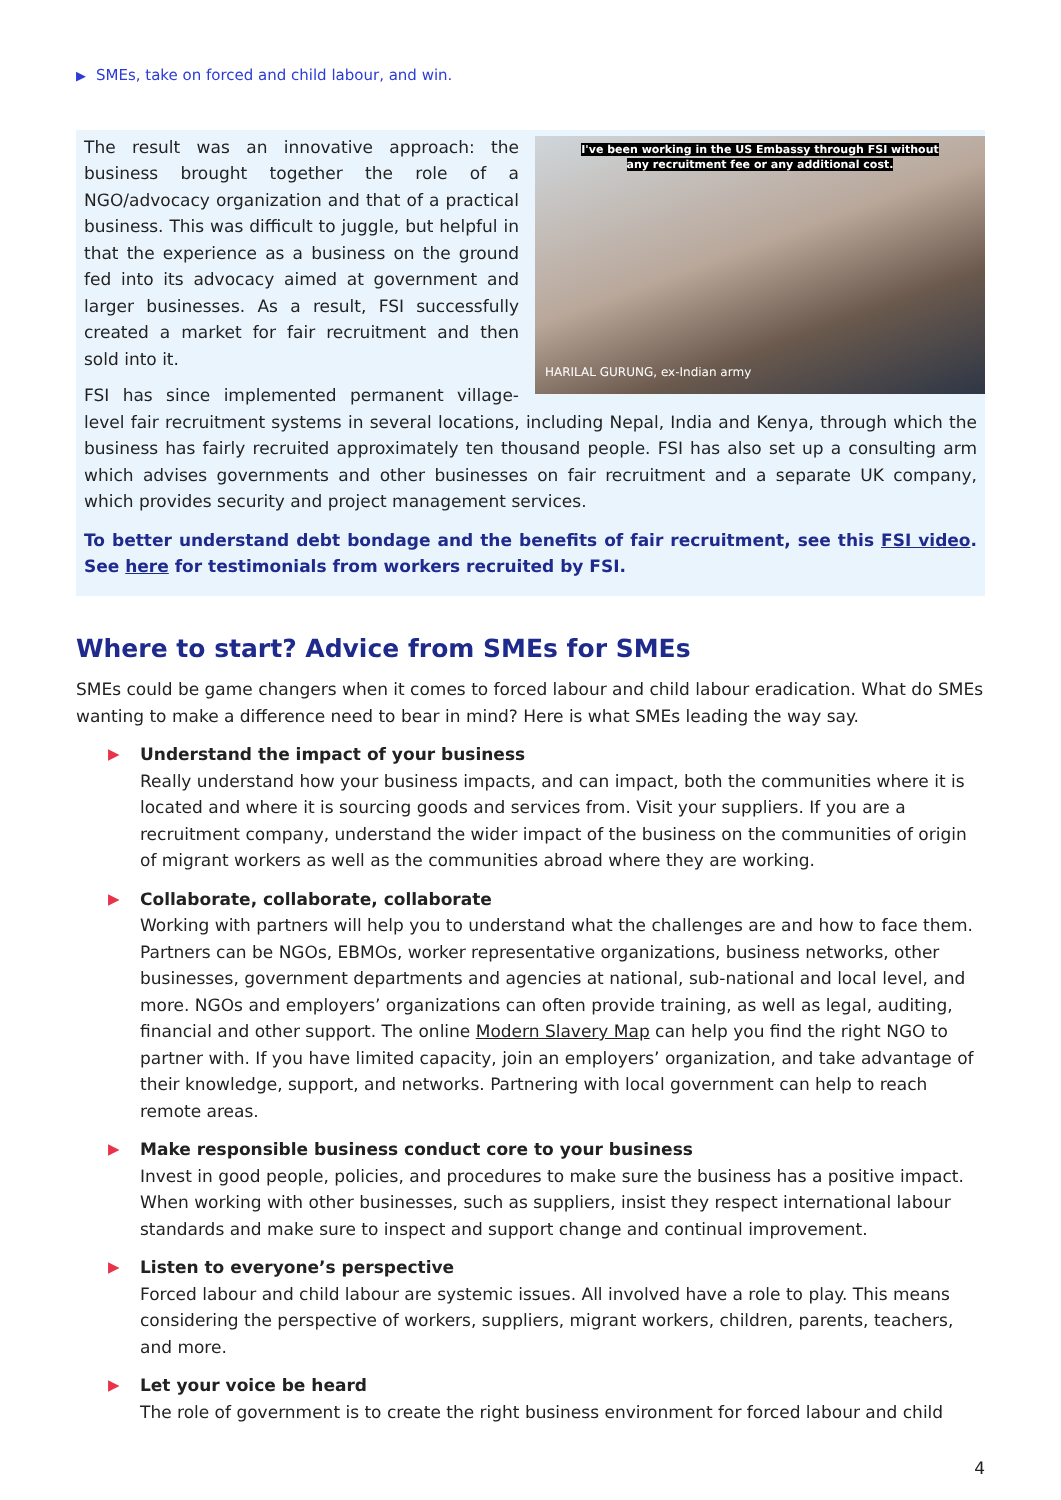▶ SMEs, take on forced and child labour, and win.
I've been working in the US Embassy through FSI without
any recruitment fee or any additional cost.
HARILAL GURUNG, ex-Indian army
The result was an innovative approach: the business brought together the role of a NGO/advocacy organization and that of a practical business. This was difficult to juggle, but helpful in that the experience as a business on the ground fed into its advocacy aimed at government and larger businesses. As a result, FSI successfully created a market for fair recruitment and then sold into it.
FSI has since implemented permanent village-level fair recruitment systems in several locations, including Nepal, India and Kenya, through which the business has fairly recruited approximately ten thousand people. FSI has also set up a consulting arm which advises governments and other businesses on fair recruitment and a separate UK company, which provides security and project management services.
To better understand debt bondage and the benefits of fair recruitment, see this FSI video. See here for testimonials from workers recruited by FSI.
Where to start? Advice from SMEs for SMEs
SMEs could be game changers when it comes to forced labour and child labour eradication. What do SMEs wanting to make a difference need to bear in mind? Here is what SMEs leading the way say.
▶ Understand the impact of your business
Really understand how your business impacts, and can impact, both the communities where it is located and where it is sourcing goods and services from. Visit your suppliers. If you are a recruitment company, understand the wider impact of the business on the communities of origin of migrant workers as well as the communities abroad where they are working.
▶ Collaborate, collaborate, collaborate
Working with partners will help you to understand what the challenges are and how to face them. Partners can be NGOs, EBMOs, worker representative organizations, business networks, other businesses, government departments and agencies at national, sub-national and local level, and more. NGOs and employers’ organizations can often provide training, as well as legal, auditing, financial and other support. The online Modern Slavery Map can help you find the right NGO to partner with. If you have limited capacity, join an employers’ organization, and take advantage of their knowledge, support, and networks. Partnering with local government can help to reach remote areas.
▶ Make responsible business conduct core to your business
Invest in good people, policies, and procedures to make sure the business has a positive impact. When working with other businesses, such as suppliers, insist they respect international labour standards and make sure to inspect and support change and continual improvement.
▶ Listen to everyone’s perspective
Forced labour and child labour are systemic issues. All involved have a role to play. This means considering the perspective of workers, suppliers, migrant workers, children, parents, teachers, and more.
▶ Let your voice be heard
The role of government is to create the right business environment for forced labour and child
4